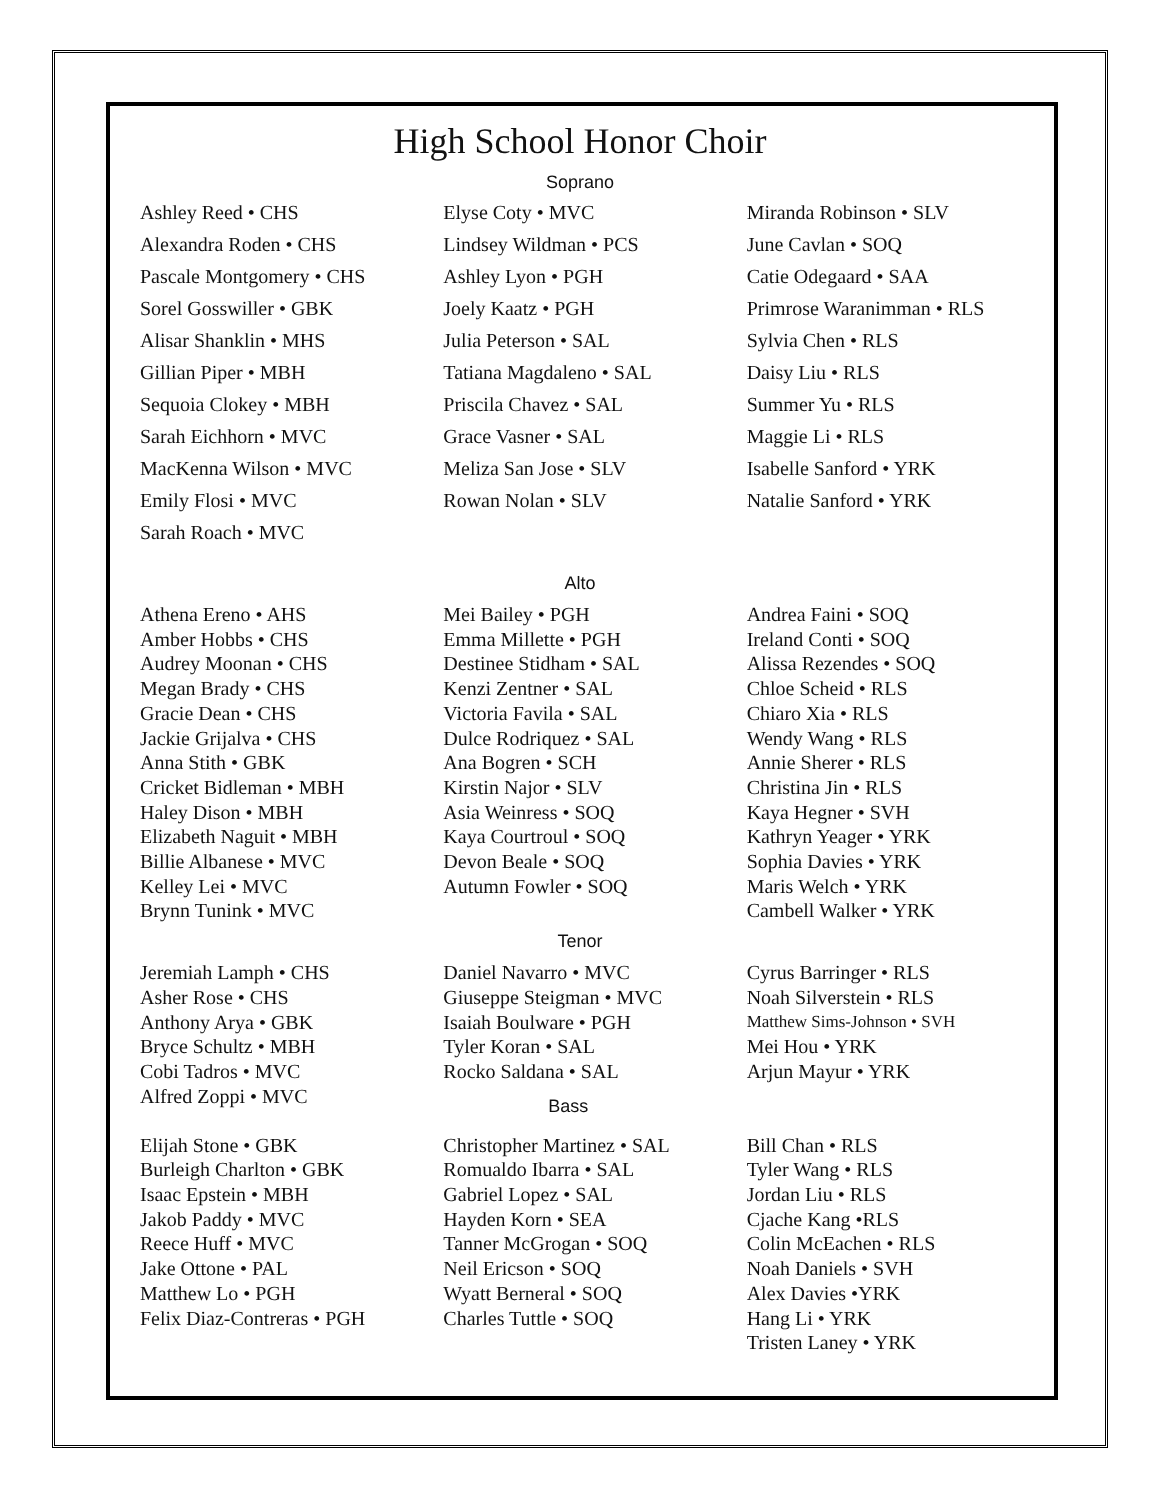High School Honor Choir
Soprano
Ashley Reed • CHS
Alexandra Roden • CHS
Pascale Montgomery • CHS
Sorel Gosswiller • GBK
Alisar Shanklin • MHS
Gillian Piper • MBH
Sequoia Clokey • MBH
Sarah Eichhorn • MVC
MacKenna Wilson • MVC
Emily Flosi • MVC
Sarah Roach • MVC
Elyse Coty • MVC
Lindsey Wildman • PCS
Ashley Lyon • PGH
Joely Kaatz • PGH
Julia Peterson • SAL
Tatiana Magdaleno • SAL
Priscila Chavez • SAL
Grace Vasner • SAL
Meliza San Jose • SLV
Rowan Nolan • SLV
Miranda Robinson • SLV
June Cavlan • SOQ
Catie Odegaard • SAA
Primrose Waranimman • RLS
Sylvia Chen • RLS
Daisy Liu • RLS
Summer Yu • RLS
Maggie Li • RLS
Isabelle Sanford • YRK
Natalie Sanford • YRK
Alto
Athena Ereno • AHS
Amber Hobbs • CHS
Audrey Moonan • CHS
Megan Brady • CHS
Gracie Dean • CHS
Jackie Grijalva • CHS
Anna Stith • GBK
Cricket Bidleman • MBH
Haley Dison • MBH
Elizabeth Naguit • MBH
Billie Albanese • MVC
Kelley Lei • MVC
Brynn Tunink • MVC
Mei Bailey • PGH
Emma Millette • PGH
Destinee Stidham • SAL
Kenzi Zentner • SAL
Victoria Favila • SAL
Dulce Rodriquez • SAL
Ana Bogren • SCH
Kirstin Najor • SLV
Asia Weinress • SOQ
Kaya Courtroul • SOQ
Devon Beale • SOQ
Autumn Fowler • SOQ
Andrea Faini • SOQ
Ireland Conti • SOQ
Alissa Rezendes • SOQ
Chloe Scheid • RLS
Chiaro Xia • RLS
Wendy Wang • RLS
Annie Sherer • RLS
Christina Jin • RLS
Kaya Hegner • SVH
Kathryn Yeager • YRK
Sophia Davies • YRK
Maris Welch • YRK
Cambell Walker • YRK
Tenor
Jeremiah Lamph • CHS
Asher Rose • CHS
Anthony Arya • GBK
Bryce Schultz • MBH
Cobi Tadros • MVC
Alfred Zoppi • MVC
Daniel Navarro • MVC
Giuseppe Steigman • MVC
Isaiah Boulware • PGH
Tyler Koran • SAL
Rocko Saldana • SAL
Bass
Cyrus Barringer • RLS
Noah Silverstein • RLS
Matthew Sims-Johnson • SVH
Mei Hou • YRK
Arjun Mayur • YRK
Elijah Stone • GBK
Burleigh Charlton • GBK
Isaac Epstein • MBH
Jakob Paddy • MVC
Reece Huff • MVC
Jake Ottone • PAL
Matthew Lo • PGH
Felix Diaz-Contreras • PGH
Christopher Martinez • SAL
Romualdo Ibarra • SAL
Gabriel Lopez • SAL
Hayden Korn • SEA
Tanner McGrogan • SOQ
Neil Ericson • SOQ
Wyatt Berneral • SOQ
Charles Tuttle • SOQ
Bill Chan • RLS
Tyler Wang • RLS
Jordan Liu • RLS
Cjache Kang •RLS
Colin McEachen • RLS
Noah Daniels • SVH
Alex Davies •YRK
Hang Li • YRK
Tristen Laney • YRK